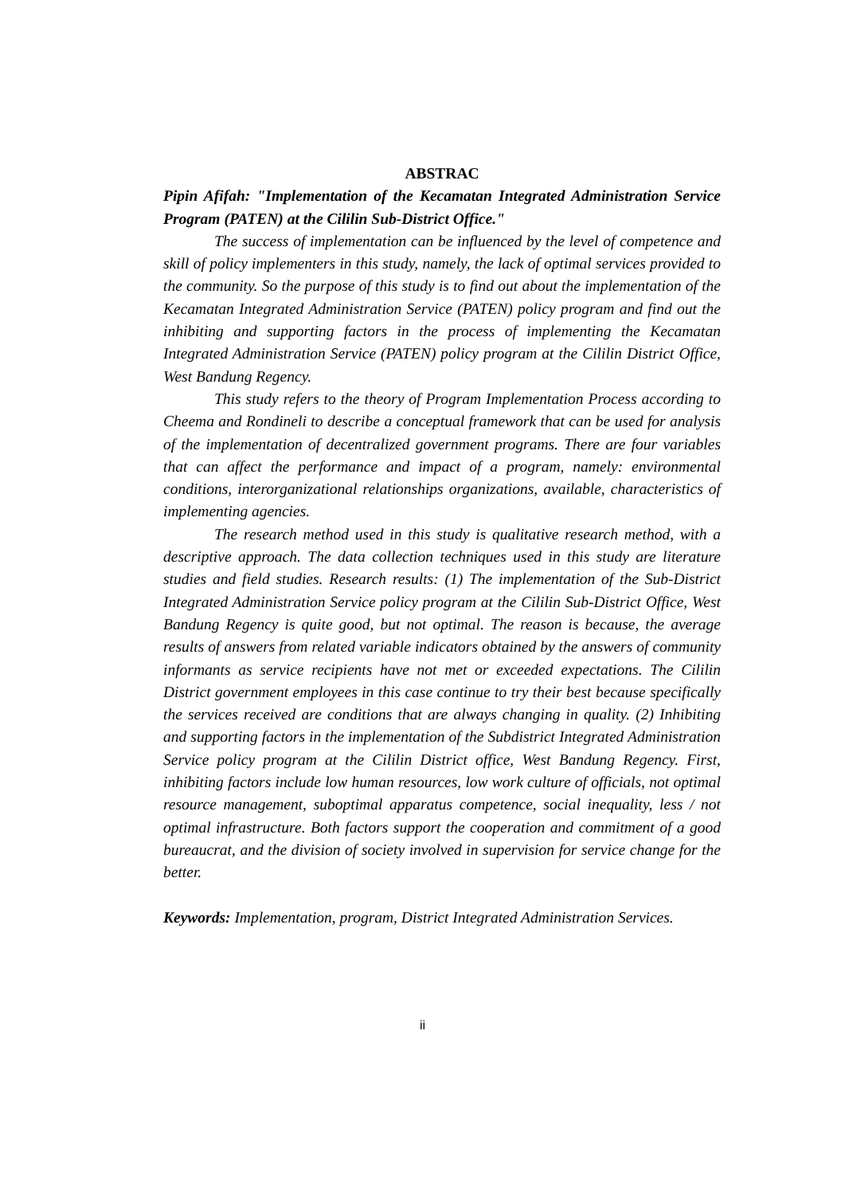ABSTRAC
Pipin Afifah: "Implementation of the Kecamatan Integrated Administration Service Program (PATEN) at the Cililin Sub-District Office."
The success of implementation can be influenced by the level of competence and skill of policy implementers in this study, namely, the lack of optimal services provided to the community. So the purpose of this study is to find out about the implementation of the Kecamatan Integrated Administration Service (PATEN) policy program and find out the inhibiting and supporting factors in the process of implementing the Kecamatan Integrated Administration Service (PATEN) policy program at the Cililin District Office, West Bandung Regency.
This study refers to the theory of Program Implementation Process according to Cheema and Rondineli to describe a conceptual framework that can be used for analysis of the implementation of decentralized government programs. There are four variables that can affect the performance and impact of a program, namely: environmental conditions, interorganizational relationships organizations, available, characteristics of implementing agencies.
The research method used in this study is qualitative research method, with a descriptive approach. The data collection techniques used in this study are literature studies and field studies. Research results: (1) The implementation of the Sub-District Integrated Administration Service policy program at the Cililin Sub-District Office, West Bandung Regency is quite good, but not optimal. The reason is because, the average results of answers from related variable indicators obtained by the answers of community informants as service recipients have not met or exceeded expectations. The Cililin District government employees in this case continue to try their best because specifically the services received are conditions that are always changing in quality. (2) Inhibiting and supporting factors in the implementation of the Subdistrict Integrated Administration Service policy program at the Cililin District office, West Bandung Regency. First, inhibiting factors include low human resources, low work culture of officials, not optimal resource management, suboptimal apparatus competence, social inequality, less / not optimal infrastructure. Both factors support the cooperation and commitment of a good bureaucrat, and the division of society involved in supervision for service change for the better.
Keywords: Implementation, program, District Integrated Administration Services.
ii